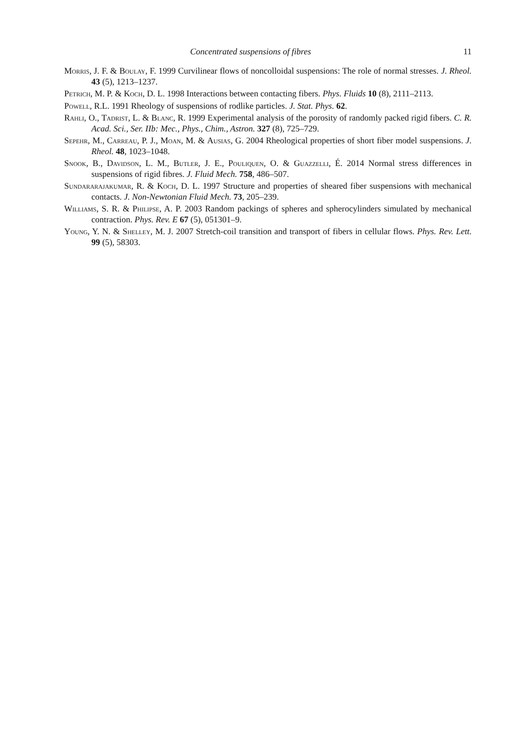Concentrated suspensions of fibres 11
Morris, J. F. & Boulay, F. 1999 Curvilinear flows of noncolloidal suspensions: The role of normal stresses. J. Rheol. 43 (5), 1213–1237.
Petrich, M. P. & Koch, D. L. 1998 Interactions between contacting fibers. Phys. Fluids 10 (8), 2111–2113.
Powell, R.L. 1991 Rheology of suspensions of rodlike particles. J. Stat. Phys. 62.
Rahli, O., Tadrist, L. & Blanc, R. 1999 Experimental analysis of the porosity of randomly packed rigid fibers. C. R. Acad. Sci., Ser. IIb: Mec., Phys., Chim., Astron. 327 (8), 725–729.
Sepehr, M., Carreau, P. J., Moan, M. & Ausias, G. 2004 Rheological properties of short fiber model suspensions. J. Rheol. 48, 1023–1048.
Snook, B., Davidson, L. M., Butler, J. E., Pouliquen, O. & Guazzelli, É. 2014 Normal stress differences in suspensions of rigid fibres. J. Fluid Mech. 758, 486–507.
Sundararajakumar, R. & Koch, D. L. 1997 Structure and properties of sheared fiber suspensions with mechanical contacts. J. Non-Newtonian Fluid Mech. 73, 205–239.
Williams, S. R. & Philipse, A. P. 2003 Random packings of spheres and spherocylinders simulated by mechanical contraction. Phys. Rev. E 67 (5), 051301–9.
Young, Y. N. & Shelley, M. J. 2007 Stretch-coil transition and transport of fibers in cellular flows. Phys. Rev. Lett. 99 (5), 58303.